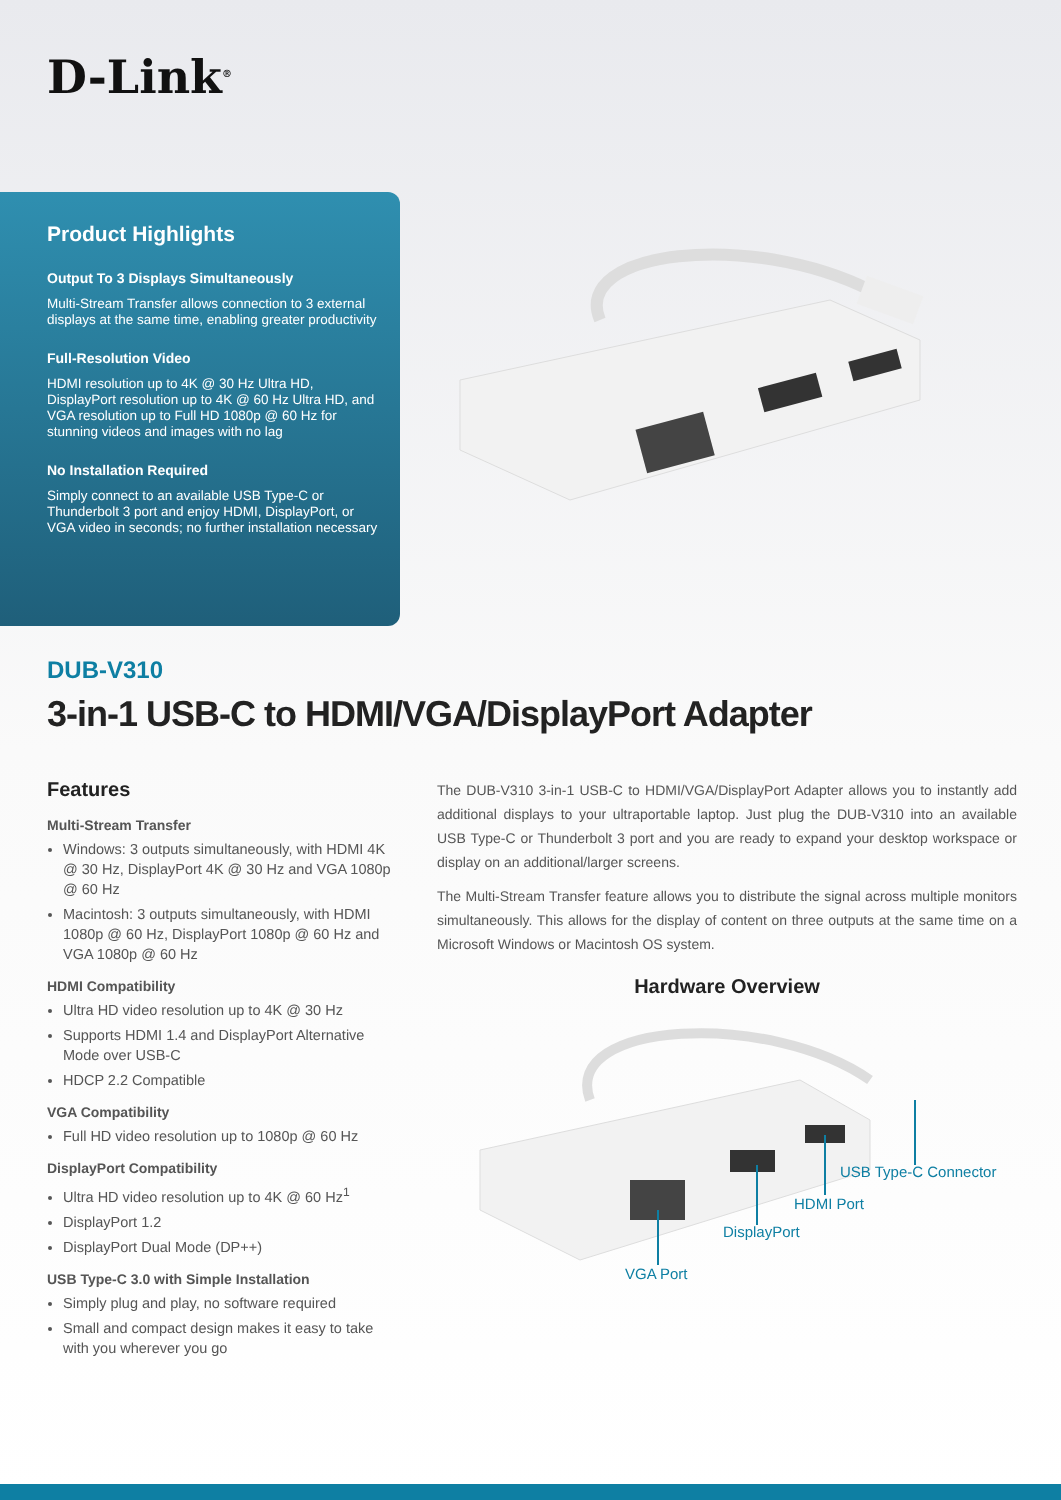D-Link<sup>®</sup>
Product Highlights
Output To 3 Displays Simultaneously
Multi-Stream Transfer allows connection to 3 external displays at the same time, enabling greater productivity
Full-Resolution Video
HDMI resolution up to 4K @ 30 Hz Ultra HD, DisplayPort resolution up to 4K @ 60 Hz Ultra HD, and VGA resolution up to Full HD 1080p @ 60 Hz for stunning videos and images with no lag
No Installation Required
Simply connect to an available USB Type-C or Thunderbolt 3 port and enjoy HDMI, DisplayPort, or VGA video in seconds; no further installation necessary
DUB-V310
3-in-1 USB-C to HDMI/VGA/DisplayPort Adapter
Features
Multi-Stream Transfer
Windows: 3 outputs simultaneously, with HDMI 4K @ 30 Hz, DisplayPort 4K @ 30 Hz and VGA 1080p @ 60 Hz
Macintosh: 3 outputs simultaneously, with HDMI 1080p @ 60 Hz, DisplayPort 1080p @ 60 Hz and VGA 1080p @ 60 Hz
HDMI Compatibility
Ultra HD video resolution up to 4K @ 30 Hz
Supports HDMI 1.4 and DisplayPort Alternative Mode over USB-C
HDCP 2.2 Compatible
VGA Compatibility
Full HD video resolution up to 1080p @ 60 Hz
DisplayPort Compatibility
Ultra HD video resolution up to 4K @ 60 Hz<sup>1</sup>
DisplayPort 1.2
DisplayPort Dual Mode (DP++)
USB Type-C 3.0 with Simple Installation
Simply plug and play, no software required
Small and compact design makes it easy to take with you wherever you go
The DUB-V310 3-in-1 USB-C to HDMI/VGA/DisplayPort Adapter allows you to instantly add additional displays to your ultraportable laptop. Just plug the DUB-V310 into an available USB Type-C or Thunderbolt 3 port and you are ready to expand your desktop workspace or display on an additional/larger screens.
The Multi-Stream Transfer feature allows you to distribute the signal across multiple monitors simultaneously. This allows for the display of content on three outputs at the same time on a Microsoft Windows or Macintosh OS system.
Hardware Overview
USB Type-C Connector
HDMI Port
DisplayPort
VGA Port